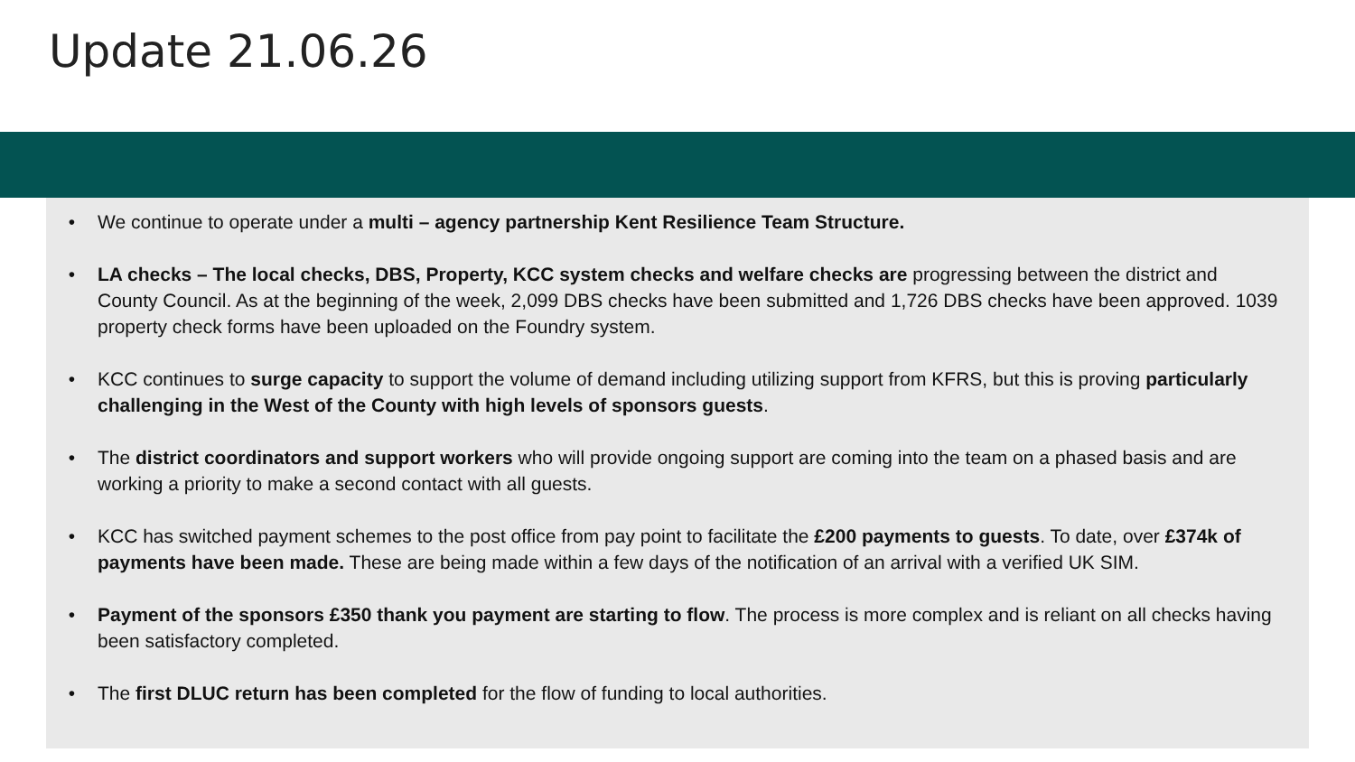Update 21.06.26
• We continue to operate under a multi – agency partnership Kent Resilience Team Structure.
• LA checks – The local checks, DBS, Property, KCC system checks and welfare checks are progressing between the district and County Council. As at the beginning of the week, 2,099 DBS checks have been submitted and 1,726 DBS checks have been approved. 1039 property check forms have been uploaded on the Foundry system.
• KCC continues to surge capacity to support the volume of demand including utilizing support from KFRS, but this is proving particularly challenging in the West of the County with high levels of sponsors guests.
• The district coordinators and support workers who will provide ongoing support are coming into the team on a phased basis and are working a priority to make a second contact with all guests.
• KCC has switched payment schemes to the post office from pay point to facilitate the £200 payments to guests. To date, over £374k of payments have been made. These are being made within a few days of the notification of an arrival with a verified UK SIM.
• Payment of the sponsors £350 thank you payment are starting to flow. The process is more complex and is reliant on all checks having been satisfactory completed.
• The first DLUC return has been completed for the flow of funding to local authorities.